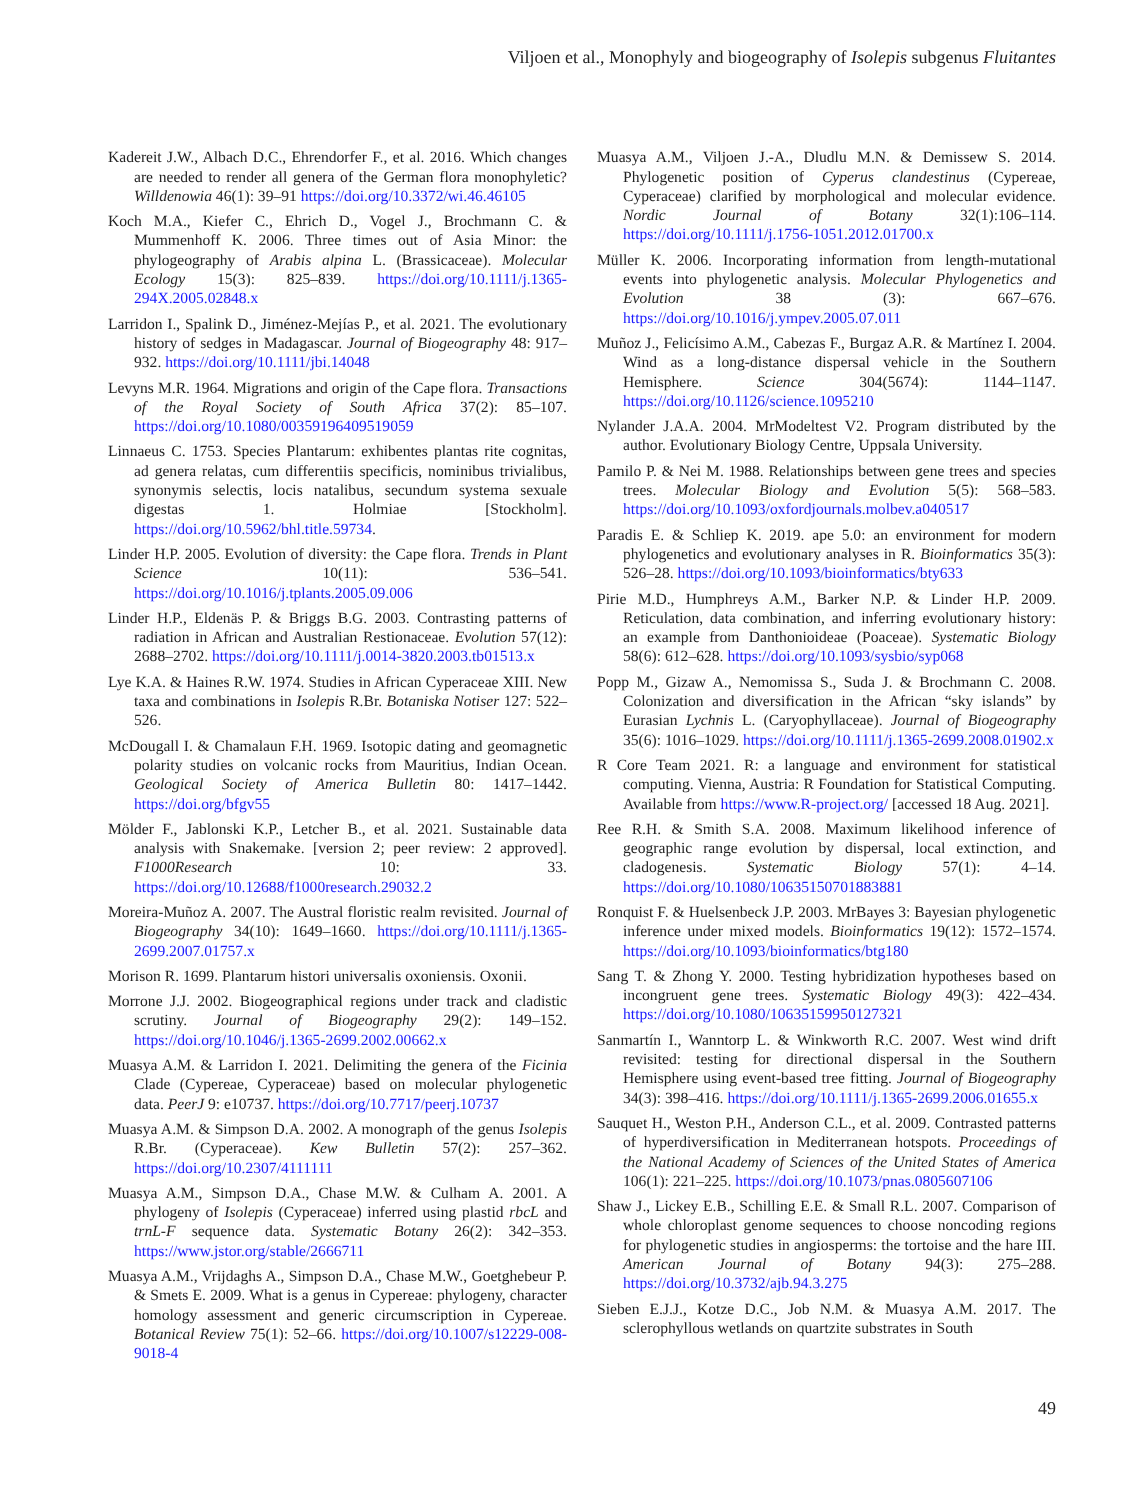Viljoen et al., Monophyly and biogeography of Isolepis subgenus Fluitantes
Kadereit J.W., Albach D.C., Ehrendorfer F., et al. 2016. Which changes are needed to render all genera of the German flora monophyletic? Willdenowia 46(1): 39–91 https://doi.org/10.3372/wi.46.46105
Koch M.A., Kiefer C., Ehrich D., Vogel J., Brochmann C. & Mummenhoff K. 2006. Three times out of Asia Minor: the phylogeography of Arabis alpina L. (Brassicaceae). Molecular Ecology 15(3): 825–839. https://doi.org/10.1111/j.1365-294X.2005.02848.x
Larridon I., Spalink D., Jiménez-Mejías P., et al. 2021. The evolutionary history of sedges in Madagascar. Journal of Biogeography 48: 917–932. https://doi.org/10.1111/jbi.14048
Levyns M.R. 1964. Migrations and origin of the Cape flora. Transactions of the Royal Society of South Africa 37(2): 85–107. https://doi.org/10.1080/00359196409519059
Linnaeus C. 1753. Species Plantarum: exhibentes plantas rite cognitas, ad genera relatas, cum differentiis specificis, nominibus trivialibus, synonymis selectis, locis natalibus, secundum systema sexuale digestas 1. Holmiae [Stockholm]. https://doi.org/10.5962/bhl.title.59734.
Linder H.P. 2005. Evolution of diversity: the Cape flora. Trends in Plant Science 10(11): 536–541. https://doi.org/10.1016/j.tplants.2005.09.006
Linder H.P., Eldenäs P. & Briggs B.G. 2003. Contrasting patterns of radiation in African and Australian Restionaceae. Evolution 57(12): 2688–2702. https://doi.org/10.1111/j.0014-3820.2003.tb01513.x
Lye K.A. & Haines R.W. 1974. Studies in African Cyperaceae XIII. New taxa and combinations in Isolepis R.Br. Botaniska Notiser 127: 522–526.
McDougall I. & Chamalaun F.H. 1969. Isotopic dating and geomagnetic polarity studies on volcanic rocks from Mauritius, Indian Ocean. Geological Society of America Bulletin 80: 1417–1442. https://doi.org/bfgv55
Mölder F., Jablonski K.P., Letcher B., et al. 2021. Sustainable data analysis with Snakemake. [version 2; peer review: 2 approved]. F1000Research 10: 33. https://doi.org/10.12688/f1000research.29032.2
Moreira-Muñoz A. 2007. The Austral floristic realm revisited. Journal of Biogeography 34(10): 1649–1660. https://doi.org/10.1111/j.1365-2699.2007.01757.x
Morison R. 1699. Plantarum histori universalis oxoniensis. Oxonii.
Morrone J.J. 2002. Biogeographical regions under track and cladistic scrutiny. Journal of Biogeography 29(2): 149–152. https://doi.org/10.1046/j.1365-2699.2002.00662.x
Muasya A.M. & Larridon I. 2021. Delimiting the genera of the Ficinia Clade (Cypereae, Cyperaceae) based on molecular phylogenetic data. PeerJ 9: e10737. https://doi.org/10.7717/peerj.10737
Muasya A.M. & Simpson D.A. 2002. A monograph of the genus Isolepis R.Br. (Cyperaceae). Kew Bulletin 57(2): 257–362. https://doi.org/10.2307/4111111
Muasya A.M., Simpson D.A., Chase M.W. & Culham A. 2001. A phylogeny of Isolepis (Cyperaceae) inferred using plastid rbcL and trnL-F sequence data. Systematic Botany 26(2): 342–353. https://www.jstor.org/stable/2666711
Muasya A.M., Vrijdaghs A., Simpson D.A., Chase M.W., Goetghebeur P. & Smets E. 2009. What is a genus in Cypereae: phylogeny, character homology assessment and generic circumscription in Cypereae. Botanical Review 75(1): 52–66. https://doi.org/10.1007/s12229-008-9018-4
Muasya A.M., Viljoen J.-A., Dludlu M.N. & Demissew S. 2014. Phylogenetic position of Cyperus clandestinus (Cypereae, Cyperaceae) clarified by morphological and molecular evidence. Nordic Journal of Botany 32(1):106–114. https://doi.org/10.1111/j.1756-1051.2012.01700.x
Müller K. 2006. Incorporating information from length-mutational events into phylogenetic analysis. Molecular Phylogenetics and Evolution 38 (3): 667–676. https://doi.org/10.1016/j.ympev.2005.07.011
Muñoz J., Felicísimo A.M., Cabezas F., Burgaz A.R. & Martínez I. 2004. Wind as a long-distance dispersal vehicle in the Southern Hemisphere. Science 304(5674): 1144–1147. https://doi.org/10.1126/science.1095210
Nylander J.A.A. 2004. MrModeltest V2. Program distributed by the author. Evolutionary Biology Centre, Uppsala University.
Pamilo P. & Nei M. 1988. Relationships between gene trees and species trees. Molecular Biology and Evolution 5(5): 568–583. https://doi.org/10.1093/oxfordjournals.molbev.a040517
Paradis E. & Schliep K. 2019. ape 5.0: an environment for modern phylogenetics and evolutionary analyses in R. Bioinformatics 35(3): 526–28. https://doi.org/10.1093/bioinformatics/bty633
Pirie M.D., Humphreys A.M., Barker N.P. & Linder H.P. 2009. Reticulation, data combination, and inferring evolutionary history: an example from Danthonioideae (Poaceae). Systematic Biology 58(6): 612–628. https://doi.org/10.1093/sysbio/syp068
Popp M., Gizaw A., Nemomissa S., Suda J. & Brochmann C. 2008. Colonization and diversification in the African “sky islands” by Eurasian Lychnis L. (Caryophyllaceae). Journal of Biogeography 35(6): 1016–1029. https://doi.org/10.1111/j.1365-2699.2008.01902.x
R Core Team 2021. R: a language and environment for statistical computing. Vienna, Austria: R Foundation for Statistical Computing. Available from https://www.R-project.org/ [accessed 18 Aug. 2021].
Ree R.H. & Smith S.A. 2008. Maximum likelihood inference of geographic range evolution by dispersal, local extinction, and cladogenesis. Systematic Biology 57(1): 4–14. https://doi.org/10.1080/10635150701883881
Ronquist F. & Huelsenbeck J.P. 2003. MrBayes 3: Bayesian phylogenetic inference under mixed models. Bioinformatics 19(12): 1572–1574. https://doi.org/10.1093/bioinformatics/btg180
Sang T. & Zhong Y. 2000. Testing hybridization hypotheses based on incongruent gene trees. Systematic Biology 49(3): 422–434. https://doi.org/10.1080/10635159950127321
Sanmartín I., Wanntorp L. & Winkworth R.C. 2007. West wind drift revisited: testing for directional dispersal in the Southern Hemisphere using event-based tree fitting. Journal of Biogeography 34(3): 398–416. https://doi.org/10.1111/j.1365-2699.2006.01655.x
Sauquet H., Weston P.H., Anderson C.L., et al. 2009. Contrasted patterns of hyperdiversification in Mediterranean hotspots. Proceedings of the National Academy of Sciences of the United States of America 106(1): 221–225. https://doi.org/10.1073/pnas.0805607106
Shaw J., Lickey E.B., Schilling E.E. & Small R.L. 2007. Comparison of whole chloroplast genome sequences to choose noncoding regions for phylogenetic studies in angiosperms: the tortoise and the hare III. American Journal of Botany 94(3): 275–288. https://doi.org/10.3732/ajb.94.3.275
Sieben E.J.J., Kotze D.C., Job N.M. & Muasya A.M. 2017. The sclerophyllous wetlands on quartzite substrates in South
49